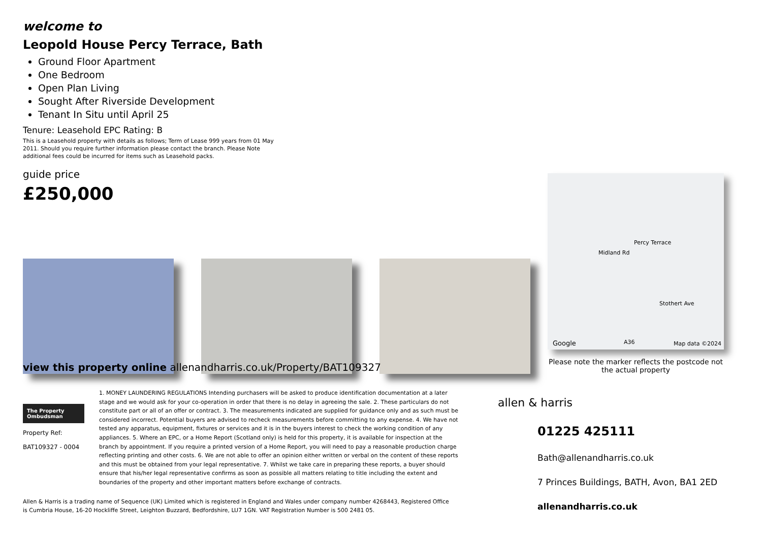welcome to
Leopold House Percy Terrace, Bath
Ground Floor Apartment
One Bedroom
Open Plan Living
Sought After Riverside Development
Tenant In Situ until April 25
Tenure: Leasehold EPC Rating: B
This is a Leasehold property with details as follows; Term of Lease 999 years from 01 May 2011. Should you require further information please contact the branch. Please Note additional fees could be incurred for items such as Leasehold packs.
guide price
£250,000
Google Map data ©2024
Midland Rd
Percy Terrace
Stothert Ave
A36
Please note the marker reflects the postcode not the actual property
view this property online allenandharris.co.uk/Property/BAT109327
The Property Ombudsman
Property Ref:
BAT109327 - 0004
1. MONEY LAUNDERING REGULATIONS Intending purchasers will be asked to produce identification documentation at a later stage and we would ask for your co-operation in order that there is no delay in agreeing the sale. 2. These particulars do not constitute part or all of an offer or contract. 3. The measurements indicated are supplied for guidance only and as such must be considered incorrect. Potential buyers are advised to recheck measurements before committing to any expense. 4. We have not tested any apparatus, equipment, fixtures or services and it is in the buyers interest to check the working condition of any appliances. 5. Where an EPC, or a Home Report (Scotland only) is held for this property, it is available for inspection at the branch by appointment. If you require a printed version of a Home Report, you will need to pay a reasonable production charge reflecting printing and other costs. 6. We are not able to offer an opinion either written or verbal on the content of these reports and this must be obtained from your legal representative. 7. Whilst we take care in preparing these reports, a buyer should ensure that his/her legal representative confirms as soon as possible all matters relating to title including the extent and boundaries of the property and other important matters before exchange of contracts.
Allen & Harris is a trading name of Sequence (UK) Limited which is registered in England and Wales under company number 4268443, Registered Office is Cumbria House, 16-20 Hockliffe Street, Leighton Buzzard, Bedfordshire, LU7 1GN. VAT Registration Number is 500 2481 05.
allen & harris
01225 425111
Bath@allenandharris.co.uk
7 Princes Buildings, BATH, Avon, BA1 2ED
allenandharris.co.uk